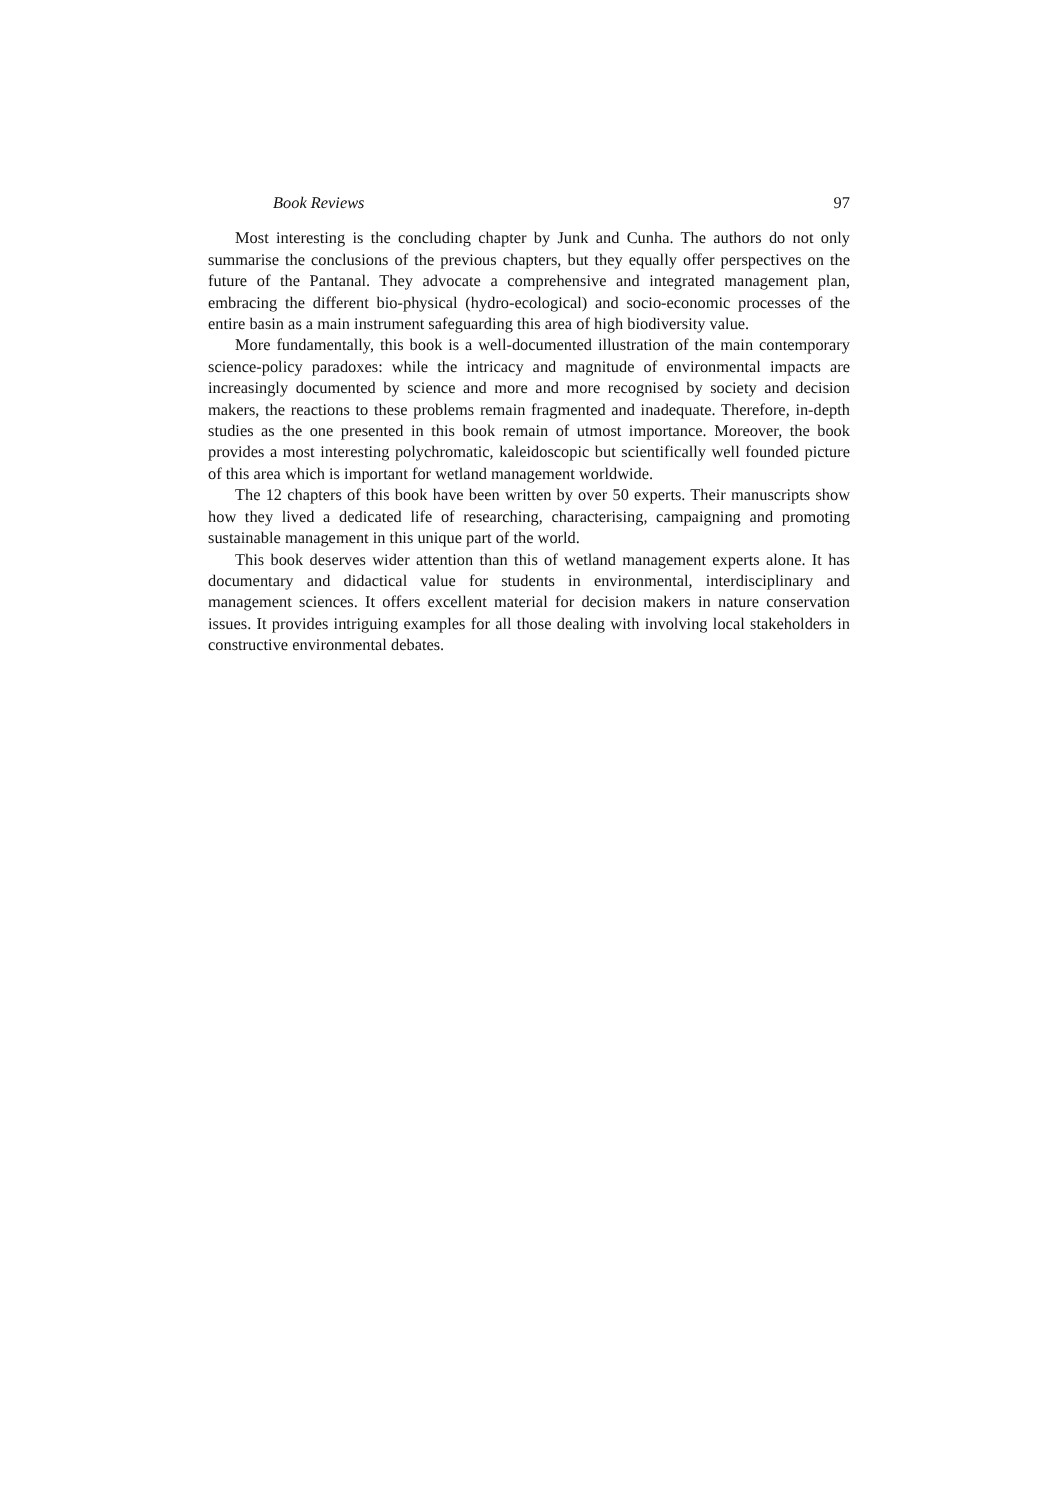Book Reviews 97
Most interesting is the concluding chapter by Junk and Cunha. The authors do not only summarise the conclusions of the previous chapters, but they equally offer perspectives on the future of the Pantanal. They advocate a comprehensive and integrated management plan, embracing the different bio-physical (hydro-ecological) and socio-economic processes of the entire basin as a main instrument safeguarding this area of high biodiversity value.
More fundamentally, this book is a well-documented illustration of the main contemporary science-policy paradoxes: while the intricacy and magnitude of environmental impacts are increasingly documented by science and more and more recognised by society and decision makers, the reactions to these problems remain fragmented and inadequate. Therefore, in-depth studies as the one presented in this book remain of utmost importance. Moreover, the book provides a most interesting polychromatic, kaleidoscopic but scientifically well founded picture of this area which is important for wetland management worldwide.
The 12 chapters of this book have been written by over 50 experts. Their manuscripts show how they lived a dedicated life of researching, characterising, campaigning and promoting sustainable management in this unique part of the world.
This book deserves wider attention than this of wetland management experts alone. It has documentary and didactical value for students in environmental, interdisciplinary and management sciences. It offers excellent material for decision makers in nature conservation issues. It provides intriguing examples for all those dealing with involving local stakeholders in constructive environmental debates.